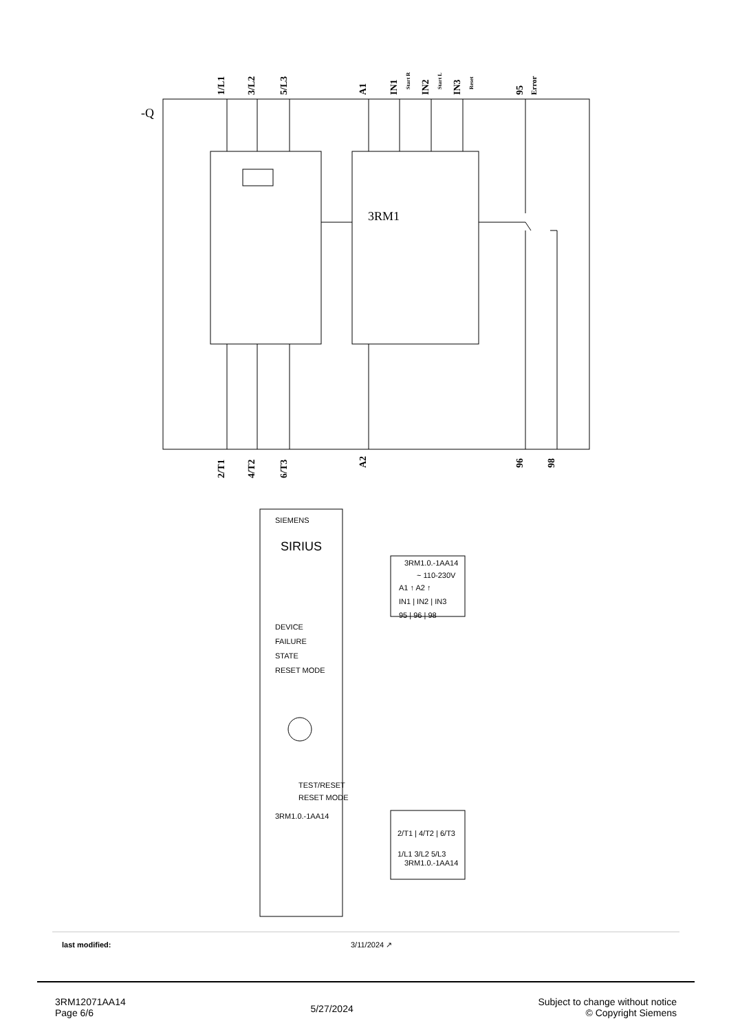-Q
3RM1
1/L1
3/L2
5/L3
A1
IN1
IN2
IN3
95
2/T1
4/T2
6/T3
A2
96
98
Start R
Start L
Reset
Error
SIEMENS
SIRIUS
DEVICE
FAILURE
STATE
RESET MODE
TEST/RESET
RESET MODE
3RM1.0.-1AA14
3RM1.0.-1AA14
~ 110-230V
A1 ↑ A2 ↑
IN1 | IN2 | IN3
95 | 96 | 98
2/T1 | 4/T2 | 6/T3
1/L1 3/L2 5/L3
3RM1.0.-1AA14
last modified: 3/11/2024 ↗
3RM12071AA14
Page 6/6
5/27/2024
Subject to change without notice
© Copyright Siemens